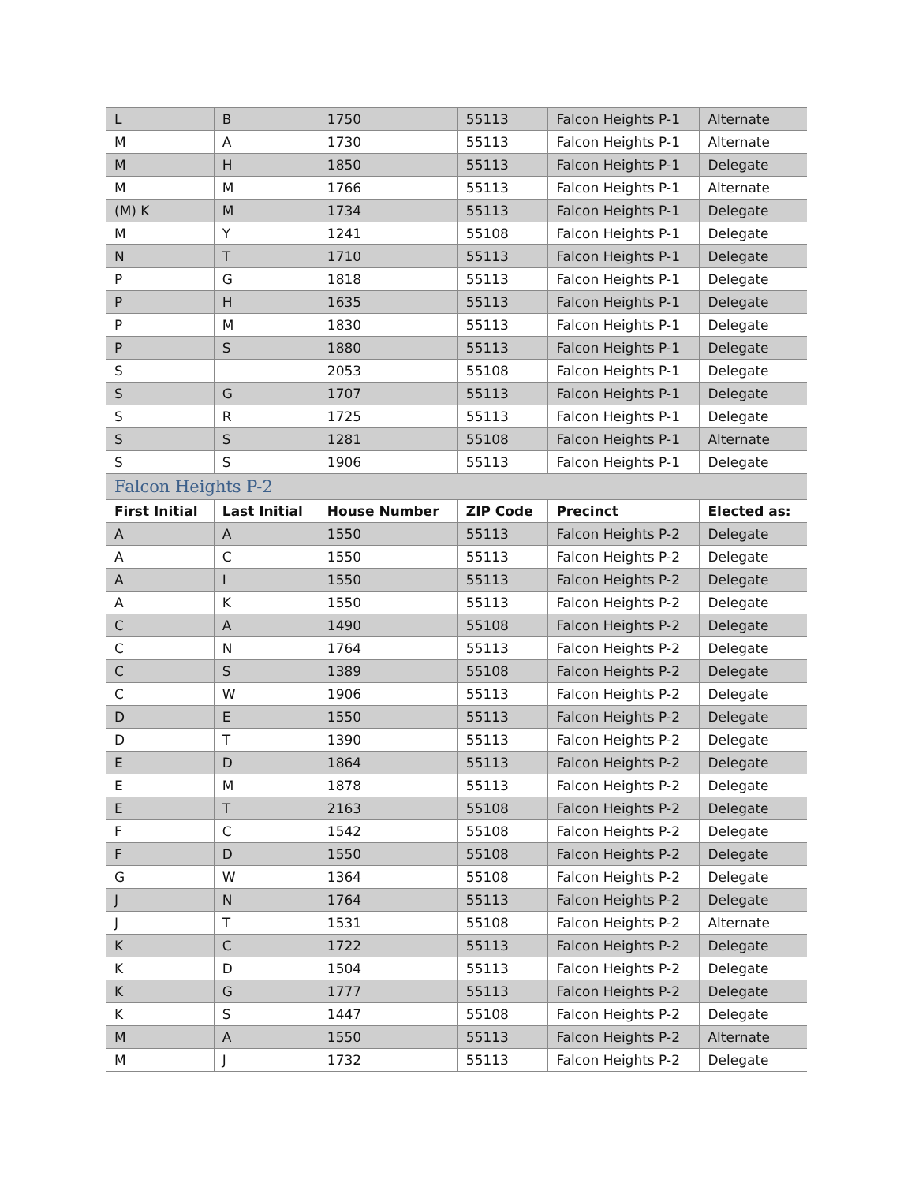| L | B | 1750 | 55113 | Falcon Heights P-1 | Alternate |
| M | A | 1730 | 55113 | Falcon Heights P-1 | Alternate |
| M | H | 1850 | 55113 | Falcon Heights P-1 | Delegate |
| M | M | 1766 | 55113 | Falcon Heights P-1 | Alternate |
| (M) K | M | 1734 | 55113 | Falcon Heights P-1 | Delegate |
| M | Y | 1241 | 55108 | Falcon Heights P-1 | Delegate |
| N | T | 1710 | 55113 | Falcon Heights P-1 | Delegate |
| P | G | 1818 | 55113 | Falcon Heights P-1 | Delegate |
| P | H | 1635 | 55113 | Falcon Heights P-1 | Delegate |
| P | M | 1830 | 55113 | Falcon Heights P-1 | Delegate |
| P | S | 1880 | 55113 | Falcon Heights P-1 | Delegate |
| S | | 2053 | 55108 | Falcon Heights P-1 | Delegate |
| S | G | 1707 | 55113 | Falcon Heights P-1 | Delegate |
| S | R | 1725 | 55113 | Falcon Heights P-1 | Delegate |
| S | S | 1281 | 55108 | Falcon Heights P-1 | Alternate |
| S | S | 1906 | 55113 | Falcon Heights P-1 | Delegate |
| Falcon Heights P-2 | | | | | |
| First Initial | Last Initial | House Number | ZIP Code | Precinct | Elected as: |
| A | A | 1550 | 55113 | Falcon Heights P-2 | Delegate |
| A | C | 1550 | 55113 | Falcon Heights P-2 | Delegate |
| A | I | 1550 | 55113 | Falcon Heights P-2 | Delegate |
| A | K | 1550 | 55113 | Falcon Heights P-2 | Delegate |
| C | A | 1490 | 55108 | Falcon Heights P-2 | Delegate |
| C | N | 1764 | 55113 | Falcon Heights P-2 | Delegate |
| C | S | 1389 | 55108 | Falcon Heights P-2 | Delegate |
| C | W | 1906 | 55113 | Falcon Heights P-2 | Delegate |
| D | E | 1550 | 55113 | Falcon Heights P-2 | Delegate |
| D | T | 1390 | 55113 | Falcon Heights P-2 | Delegate |
| E | D | 1864 | 55113 | Falcon Heights P-2 | Delegate |
| E | M | 1878 | 55113 | Falcon Heights P-2 | Delegate |
| E | T | 2163 | 55108 | Falcon Heights P-2 | Delegate |
| F | C | 1542 | 55108 | Falcon Heights P-2 | Delegate |
| F | D | 1550 | 55108 | Falcon Heights P-2 | Delegate |
| G | W | 1364 | 55108 | Falcon Heights P-2 | Delegate |
| J | N | 1764 | 55113 | Falcon Heights P-2 | Delegate |
| J | T | 1531 | 55108 | Falcon Heights P-2 | Alternate |
| K | C | 1722 | 55113 | Falcon Heights P-2 | Delegate |
| K | D | 1504 | 55113 | Falcon Heights P-2 | Delegate |
| K | G | 1777 | 55113 | Falcon Heights P-2 | Delegate |
| K | S | 1447 | 55108 | Falcon Heights P-2 | Delegate |
| M | A | 1550 | 55113 | Falcon Heights P-2 | Alternate |
| M | J | 1732 | 55113 | Falcon Heights P-2 | Delegate |